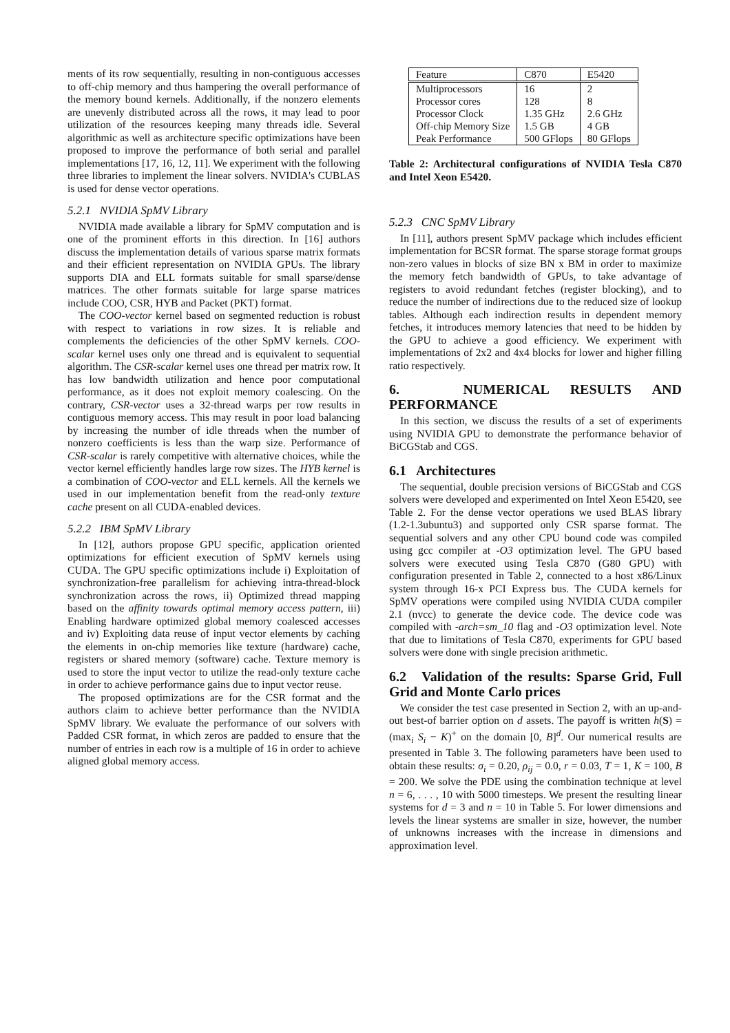ments of its row sequentially, resulting in non-contiguous accesses to off-chip memory and thus hampering the overall performance of the memory bound kernels. Additionally, if the nonzero elements are unevenly distributed across all the rows, it may lead to poor utilization of the resources keeping many threads idle. Several algorithmic as well as architecture specific optimizations have been proposed to improve the performance of both serial and parallel implementations [17, 16, 12, 11]. We experiment with the following three libraries to implement the linear solvers. NVIDIA's CUBLAS is used for dense vector operations.
5.2.1 NVIDIA SpMV Library
NVIDIA made available a library for SpMV computation and is one of the prominent efforts in this direction. In [16] authors discuss the implementation details of various sparse matrix formats and their efficient representation on NVIDIA GPUs. The library supports DIA and ELL formats suitable for small sparse/dense matrices. The other formats suitable for large sparse matrices include COO, CSR, HYB and Packet (PKT) format.
The COO-vector kernel based on segmented reduction is robust with respect to variations in row sizes. It is reliable and complements the deficiencies of the other SpMV kernels. COO-scalar kernel uses only one thread and is equivalent to sequential algorithm. The CSR-scalar kernel uses one thread per matrix row. It has low bandwidth utilization and hence poor computational performance, as it does not exploit memory coalescing. On the contrary, CSR-vector uses a 32-thread warps per row results in contiguous memory access. This may result in poor load balancing by increasing the number of idle threads when the number of nonzero coefficients is less than the warp size. Performance of CSR-scalar is rarely competitive with alternative choices, while the vector kernel efficiently handles large row sizes. The HYB kernel is a combination of COO-vector and ELL kernels. All the kernels we used in our implementation benefit from the read-only texture cache present on all CUDA-enabled devices.
5.2.2 IBM SpMV Library
In [12], authors propose GPU specific, application oriented optimizations for efficient execution of SpMV kernels using CUDA. The GPU specific optimizations include i) Exploitation of synchronization-free parallelism for achieving intra-thread-block synchronization across the rows, ii) Optimized thread mapping based on the affinity towards optimal memory access pattern, iii) Enabling hardware optimized global memory coalesced accesses and iv) Exploiting data reuse of input vector elements by caching the elements in on-chip memories like texture (hardware) cache, registers or shared memory (software) cache. Texture memory is used to store the input vector to utilize the read-only texture cache in order to achieve performance gains due to input vector reuse.
The proposed optimizations are for the CSR format and the authors claim to achieve better performance than the NVIDIA SpMV library. We evaluate the performance of our solvers with Padded CSR format, in which zeros are padded to ensure that the number of entries in each row is a multiple of 16 in order to achieve aligned global memory access.
| Feature | C870 | E5420 |
| --- | --- | --- |
| Multiprocessors | 16 | 2 |
| Processor cores | 128 | 8 |
| Processor Clock | 1.35 GHz | 2.6 GHz |
| Off-chip Memory Size | 1.5 GB | 4 GB |
| Peak Performance | 500 GFlops | 80 GFlops |
Table 2: Architectural configurations of NVIDIA Tesla C870 and Intel Xeon E5420.
5.2.3 CNC SpMV Library
In [11], authors present SpMV package which includes efficient implementation for BCSR format. The sparse storage format groups non-zero values in blocks of size BN x BM in order to maximize the memory fetch bandwidth of GPUs, to take advantage of registers to avoid redundant fetches (register blocking), and to reduce the number of indirections due to the reduced size of lookup tables. Although each indirection results in dependent memory fetches, it introduces memory latencies that need to be hidden by the GPU to achieve a good efficiency. We experiment with implementations of 2x2 and 4x4 blocks for lower and higher filling ratio respectively.
6. NUMERICAL RESULTS AND PERFORMANCE
In this section, we discuss the results of a set of experiments using NVIDIA GPU to demonstrate the performance behavior of BiCGStab and CGS.
6.1 Architectures
The sequential, double precision versions of BiCGStab and CGS solvers were developed and experimented on Intel Xeon E5420, see Table 2. For the dense vector operations we used BLAS library (1.2-1.3ubuntu3) and supported only CSR sparse format. The sequential solvers and any other CPU bound code was compiled using gcc compiler at -O3 optimization level. The GPU based solvers were executed using Tesla C870 (G80 GPU) with configuration presented in Table 2, connected to a host x86/Linux system through 16-x PCI Express bus. The CUDA kernels for SpMV operations were compiled using NVIDIA CUDA compiler 2.1 (nvcc) to generate the device code. The device code was compiled with -arch=sm_10 flag and -O3 optimization level. Note that due to limitations of Tesla C870, experiments for GPU based solvers were done with single precision arithmetic.
6.2 Validation of the results: Sparse Grid, Full Grid and Monte Carlo prices
We consider the test case presented in Section 2, with an up-and-out best-of barrier option on d assets. The payoff is written h(S) = (max<sub>i</sub> S<sub>i</sub> − K)<sup>+</sup> on the domain [0, B]<sup>d</sup>. Our numerical results are presented in Table 3. The following parameters have been used to obtain these results: σ<sub>i</sub> = 0.20, ρ<sub>ij</sub> = 0.0, r = 0.03, T = 1, K = 100, B = 200. We solve the PDE using the combination technique at level n = 6, . . . , 10 with 5000 timesteps. We present the resulting linear systems for d = 3 and n = 10 in Table 5. For lower dimensions and levels the linear systems are smaller in size, however, the number of unknowns increases with the increase in dimensions and approximation level.